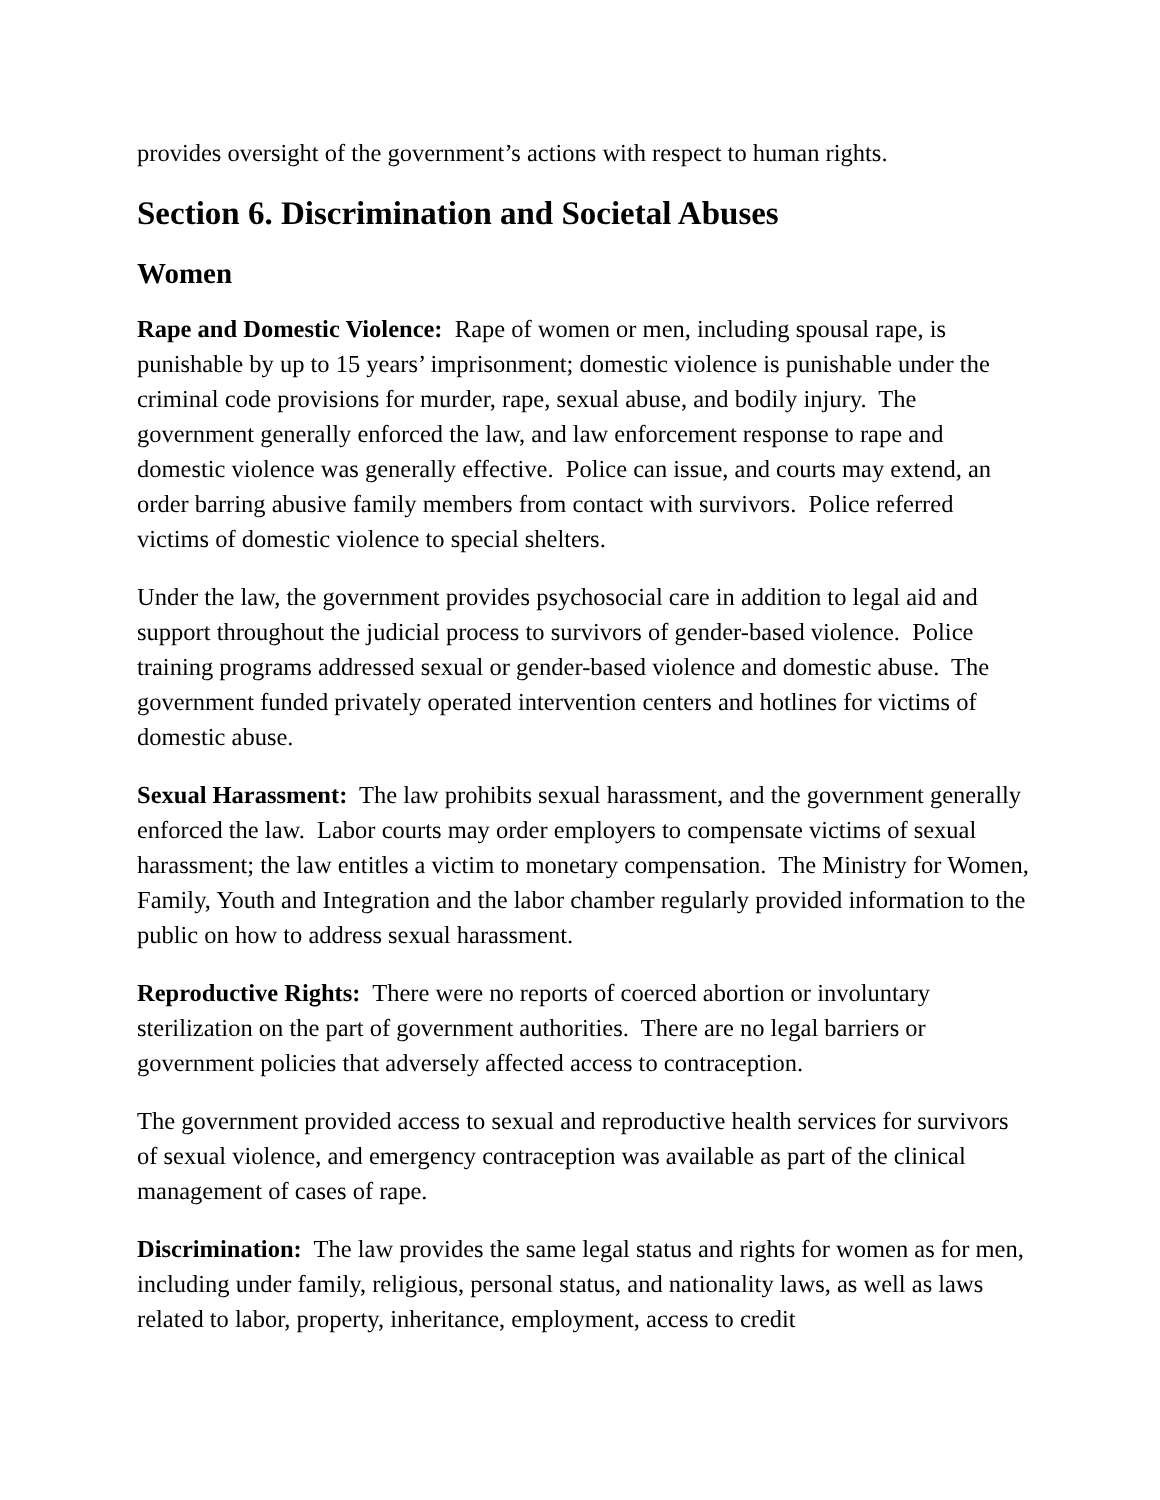provides oversight of the government’s actions with respect to human rights.
Section 6. Discrimination and Societal Abuses
Women
Rape and Domestic Violence: Rape of women or men, including spousal rape, is punishable by up to 15 years’ imprisonment; domestic violence is punishable under the criminal code provisions for murder, rape, sexual abuse, and bodily injury. The government generally enforced the law, and law enforcement response to rape and domestic violence was generally effective. Police can issue, and courts may extend, an order barring abusive family members from contact with survivors. Police referred victims of domestic violence to special shelters.
Under the law, the government provides psychosocial care in addition to legal aid and support throughout the judicial process to survivors of gender-based violence. Police training programs addressed sexual or gender-based violence and domestic abuse. The government funded privately operated intervention centers and hotlines for victims of domestic abuse.
Sexual Harassment: The law prohibits sexual harassment, and the government generally enforced the law. Labor courts may order employers to compensate victims of sexual harassment; the law entitles a victim to monetary compensation. The Ministry for Women, Family, Youth and Integration and the labor chamber regularly provided information to the public on how to address sexual harassment.
Reproductive Rights: There were no reports of coerced abortion or involuntary sterilization on the part of government authorities. There are no legal barriers or government policies that adversely affected access to contraception.
The government provided access to sexual and reproductive health services for survivors of sexual violence, and emergency contraception was available as part of the clinical management of cases of rape.
Discrimination: The law provides the same legal status and rights for women as for men, including under family, religious, personal status, and nationality laws, as well as laws related to labor, property, inheritance, employment, access to credit